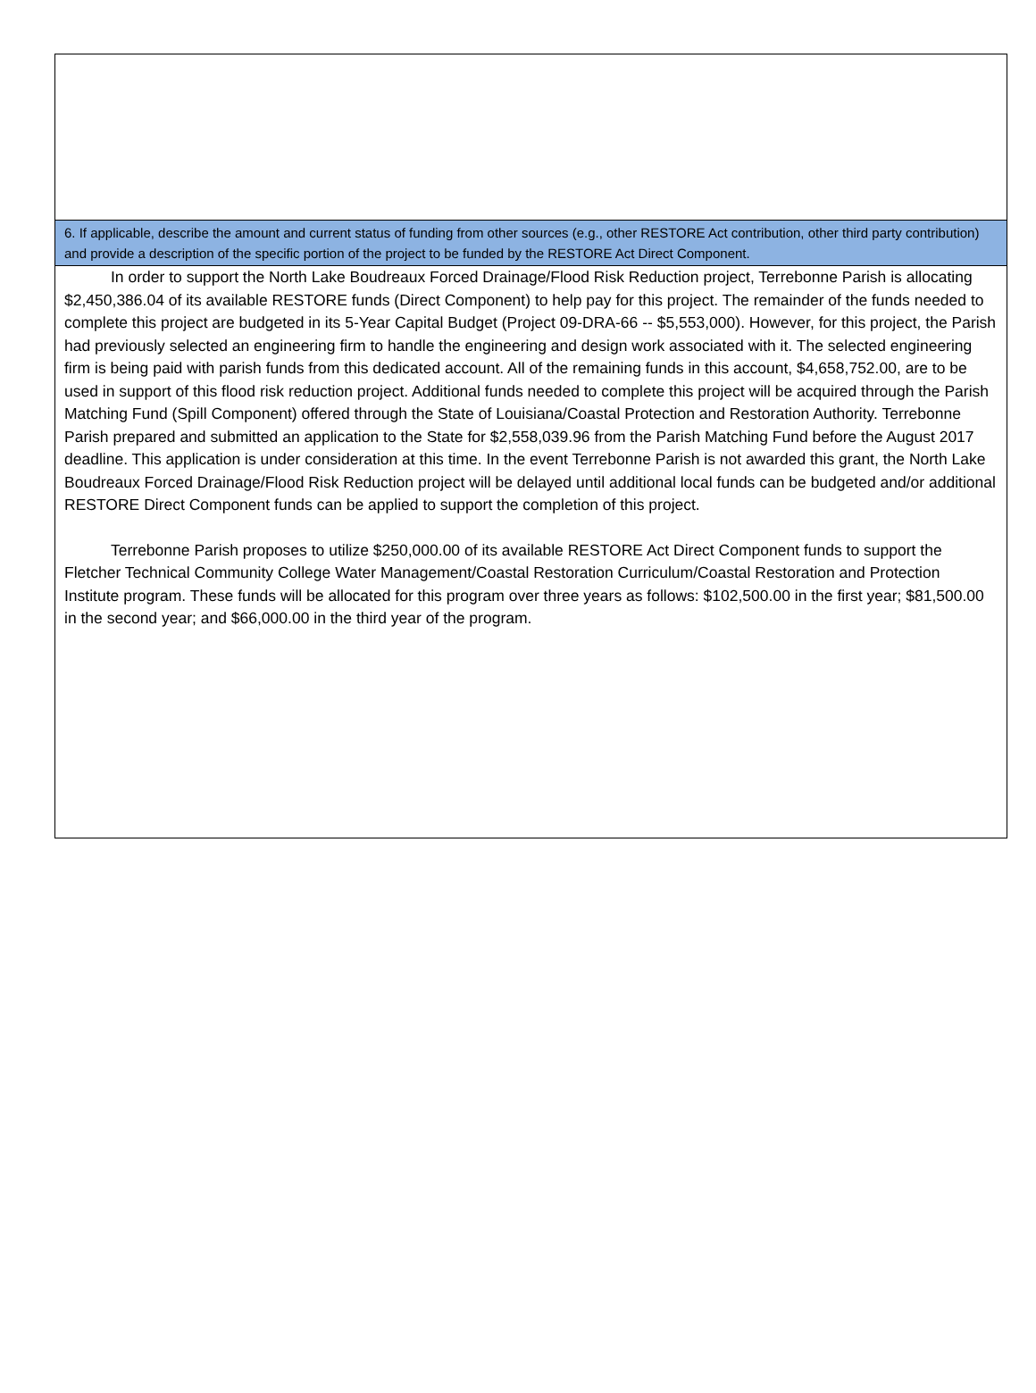6. If applicable, describe the amount and current status of funding from other sources (e.g., other RESTORE Act contribution, other third party contribution) and provide a description of the specific portion of the project to be funded by the RESTORE Act Direct Component.
In order to support the North Lake Boudreaux Forced Drainage/Flood Risk Reduction project, Terrebonne Parish is allocating $2,450,386.04 of its available RESTORE funds (Direct Component) to help pay for this project. The remainder of the funds needed to complete this project are budgeted in its 5-Year Capital Budget (Project 09-DRA-66 -- $5,553,000). However, for this project, the Parish had previously selected an engineering firm to handle the engineering and design work associated with it. The selected engineering firm is being paid with parish funds from this dedicated account. All of the remaining funds in this account, $4,658,752.00, are to be used in support of this flood risk reduction project. Additional funds needed to complete this project will be acquired through the Parish Matching Fund (Spill Component) offered through the State of Louisiana/Coastal Protection and Restoration Authority. Terrebonne Parish prepared and submitted an application to the State for $2,558,039.96 from the Parish Matching Fund before the August 2017 deadline. This application is under consideration at this time. In the event Terrebonne Parish is not awarded this grant, the North Lake Boudreaux Forced Drainage/Flood Risk Reduction project will be delayed until additional local funds can be budgeted and/or additional RESTORE Direct Component funds can be applied to support the completion of this project.
Terrebonne Parish proposes to utilize $250,000.00 of its available RESTORE Act Direct Component funds to support the Fletcher Technical Community College Water Management/Coastal Restoration Curriculum/Coastal Restoration and Protection Institute program. These funds will be allocated for this program over three years as follows: $102,500.00 in the first year; $81,500.00 in the second year; and $66,000.00 in the third year of the program.